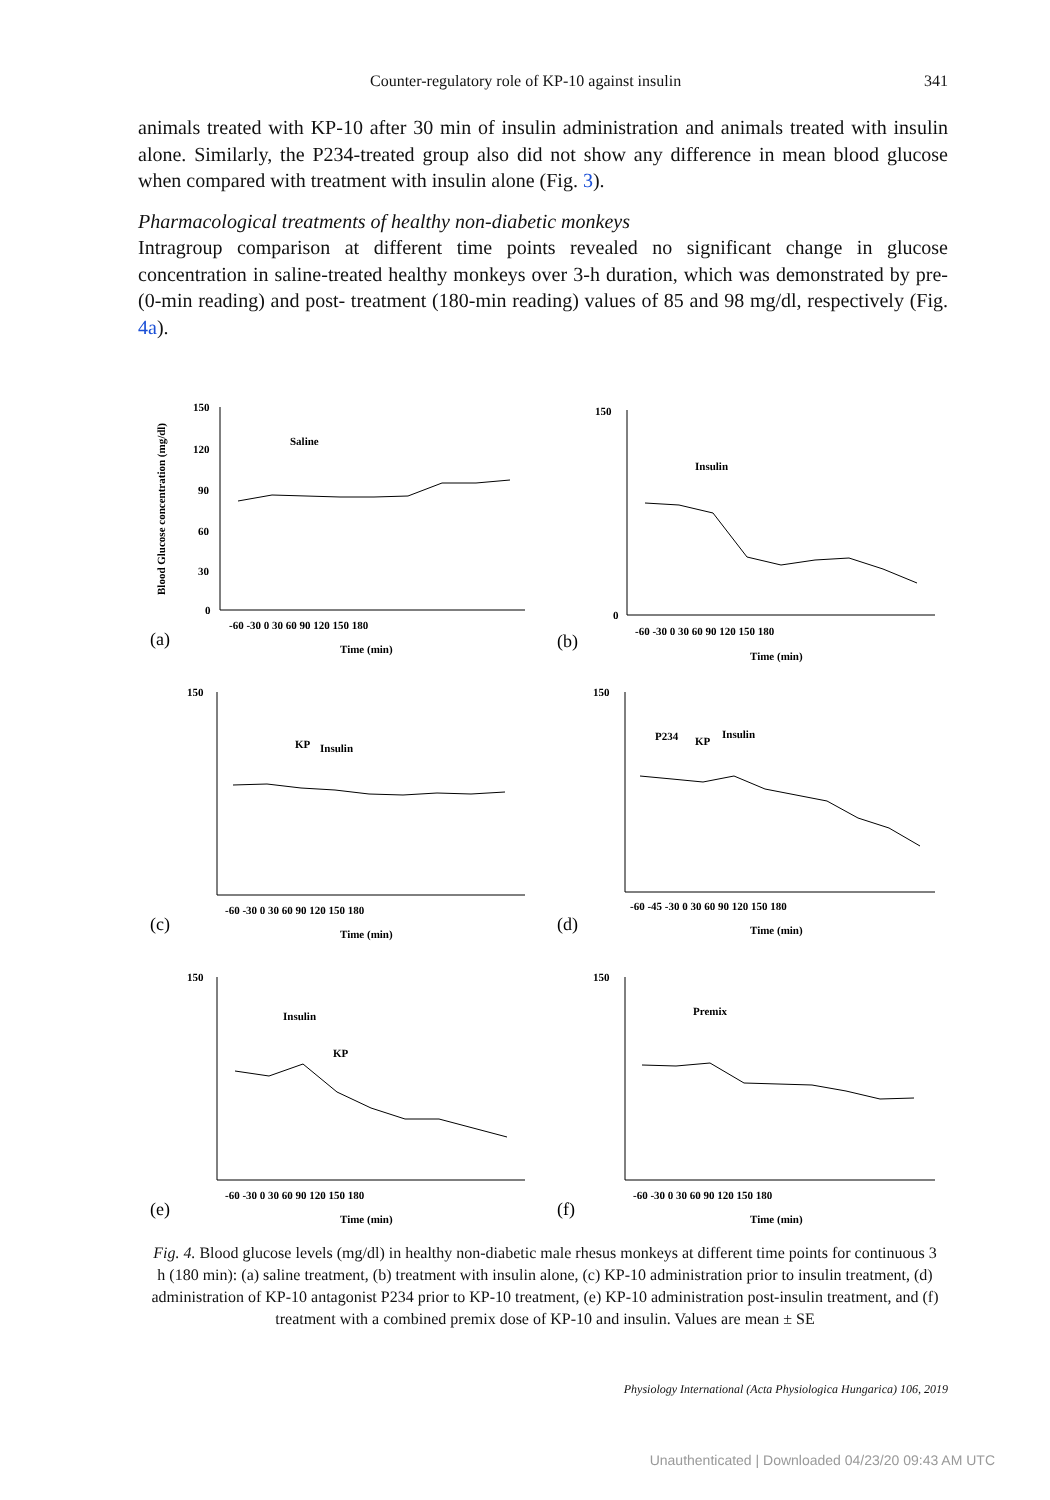Counter-regulatory role of KP-10 against insulin 341
animals treated with KP-10 after 30 min of insulin administration and animals treated with insulin alone. Similarly, the P234-treated group also did not show any difference in mean blood glucose when compared with treatment with insulin alone (Fig. 3).
Pharmacological treatments of healthy non-diabetic monkeys
Intragroup comparison at different time points revealed no significant change in glucose concentration in saline-treated healthy monkeys over 3-h duration, which was demonstrated by pre- (0-min reading) and post- treatment (180-min reading) values of 85 and 98 mg/dl, respectively (Fig. 4a).
(a)
Blood Glucose concentration (mg/dl)
150
120
90
60
30
0
-60 -30 0 30 60 90 120 150 180
Time (min)
Saline
(b)
150
0
-60 -30 0 30 60 90 120 150 180
Time (min)
Insulin
(c)
150
-60 -30 0 30 60 90 120 150 180
Time (min)
KP
Insulin
(d)
150
-60 -45 -30 0 30 60 90 120 150 180
Time (min)
P234
KP
Insulin
(e)
150
-60 -30 0 30 60 90 120 150 180
Time (min)
Insulin
KP
(f)
150
-60 -30 0 30 60 90 120 150 180
Time (min)
Premix
Fig. 4. Blood glucose levels (mg/dl) in healthy non-diabetic male rhesus monkeys at different time points for continuous 3 h (180 min): (a) saline treatment, (b) treatment with insulin alone, (c) KP-10 administration prior to insulin treatment, (d) administration of KP-10 antagonist P234 prior to KP-10 treatment, (e) KP-10 administration post-insulin treatment, and (f) treatment with a combined premix dose of KP-10 and insulin. Values are mean ± SE
Physiology International (Acta Physiologica Hungarica) 106, 2019
Unauthenticated | Downloaded 04/23/20 09:43 AM UTC